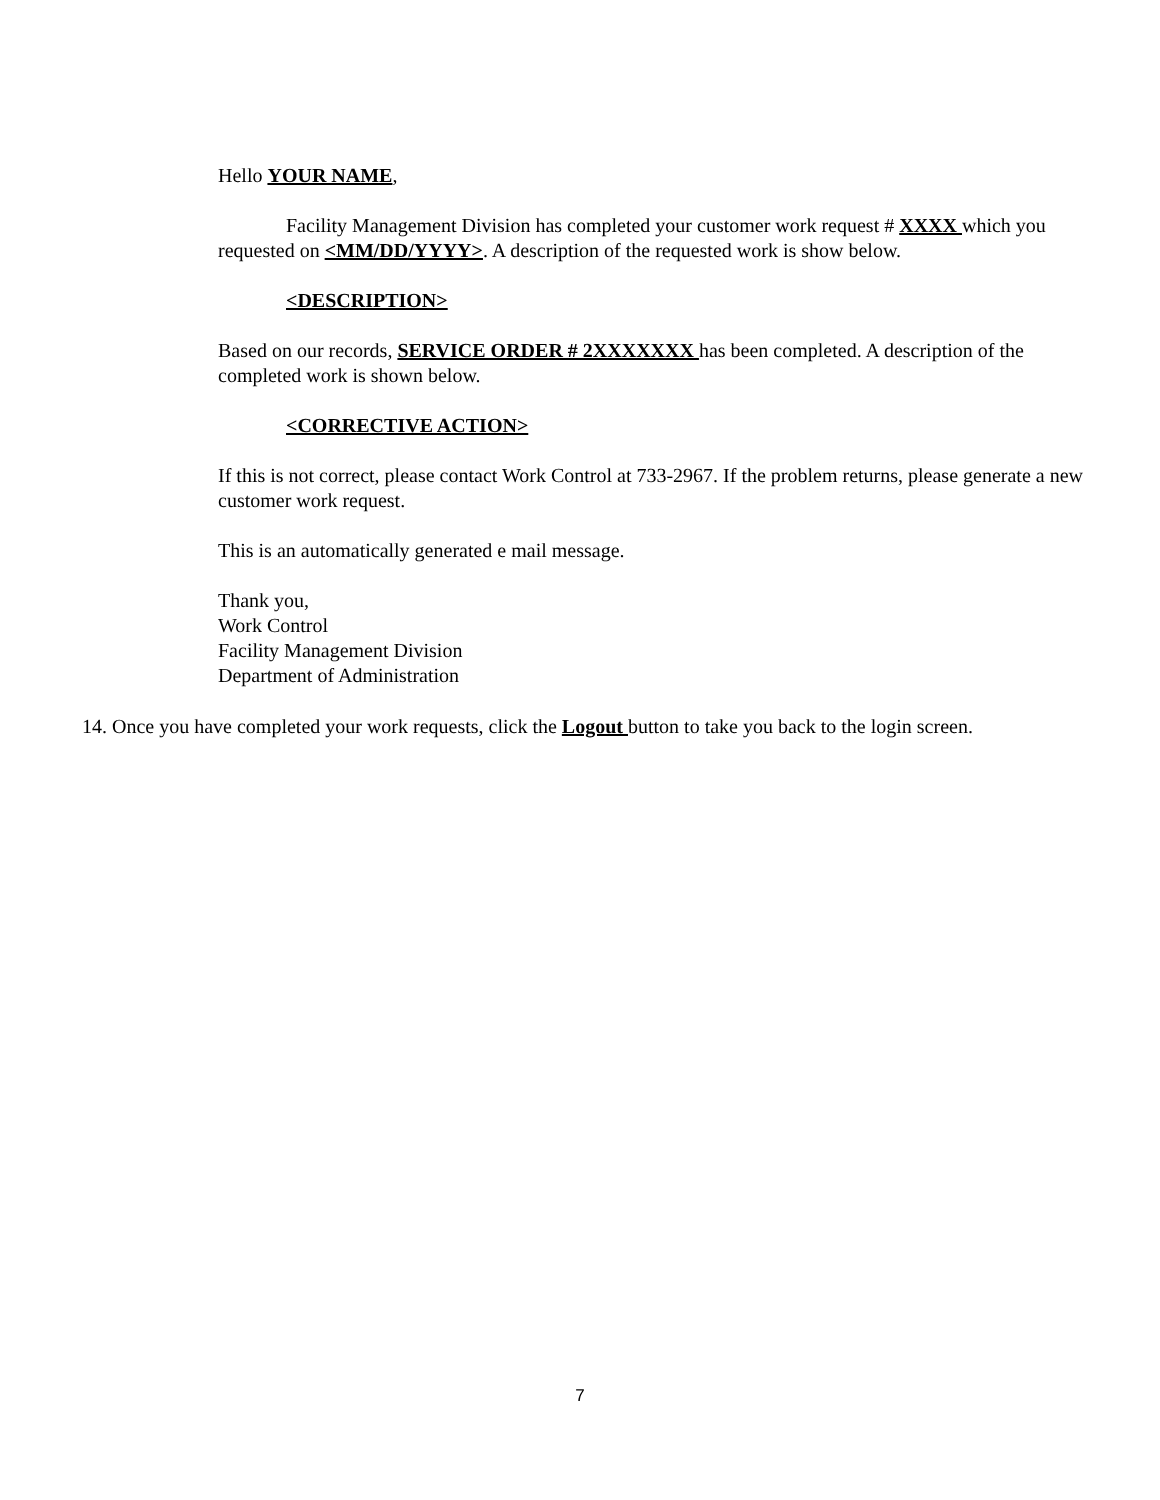Hello YOUR NAME,
Facility Management Division has completed your customer work request # XXXX which you requested on <MM/DD/YYYY>. A description of the requested work is show below.
<DESCRIPTION>
Based on our records, SERVICE ORDER # 2XXXXXXX has been completed. A description of the completed work is shown below.
<CORRECTIVE ACTION>
If this is not correct, please contact Work Control at 733-2967. If the problem returns, please generate a new customer work request.
This is an automatically generated e mail message.
Thank you,
Work Control
Facility Management Division
Department of Administration
14. Once you have completed your work requests, click the Logout button to take you back to the login screen.
7